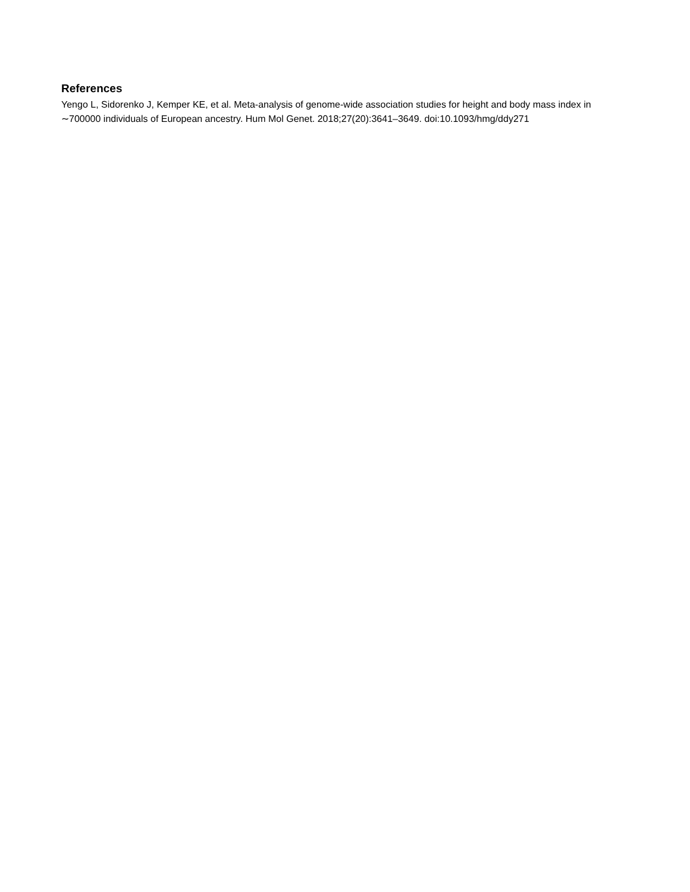References
Yengo L, Sidorenko J, Kemper KE, et al. Meta-analysis of genome-wide association studies for height and body mass index in ∼700000 individuals of European ancestry. Hum Mol Genet. 2018;27(20):3641–3649. doi:10.1093/hmg/ddy271